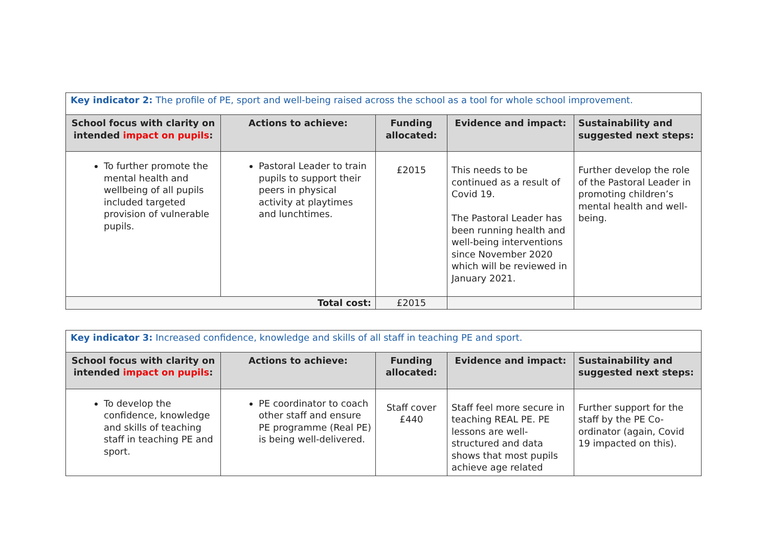| Key indicator 2: The profile of PE, sport and well-being raised across the school as a tool for whole school improvement. | | | | |
| School focus with clarity on intended impact on pupils : | Actions to achieve: | Funding allocated: | Evidence and impact: | Sustainability and suggested next steps: |
| To further promote the mental health and wellbeing of all pupils included targeted provision of vulnerable pupils. | Pastoral Leader to train pupils to support their peers in physical activity at playtimes and lunchtimes. | £2015 | This needs to be continued as a result of Covid 19. The Pastoral Leader has been running health and well-being interventions since November 2020 which will be reviewed in January 2021. | Further develop the role of the Pastoral Leader in promoting children’s mental health and well-being. |
| Total cost: | | £2015 | | |
| Key indicator 3: Increased confidence, knowledge and skills of all staff in teaching PE and sport. | | | | |
| School focus with clarity on intended impact on pupils : | Actions to achieve: | Funding allocated: | Evidence and impact: | Sustainability and suggested next steps: |
| To develop the confidence, knowledge and skills of teaching staff in teaching PE and sport. | PE coordinator to coach other staff and ensure PE programme (Real PE) is being well-delivered. | Staff cover £440 | Staff feel more secure in teaching REAL PE. PE lessons are well-structured and data shows that most pupils achieve age related | Further support for the staff by the PE Co-ordinator (again, Covid 19 impacted on this). |